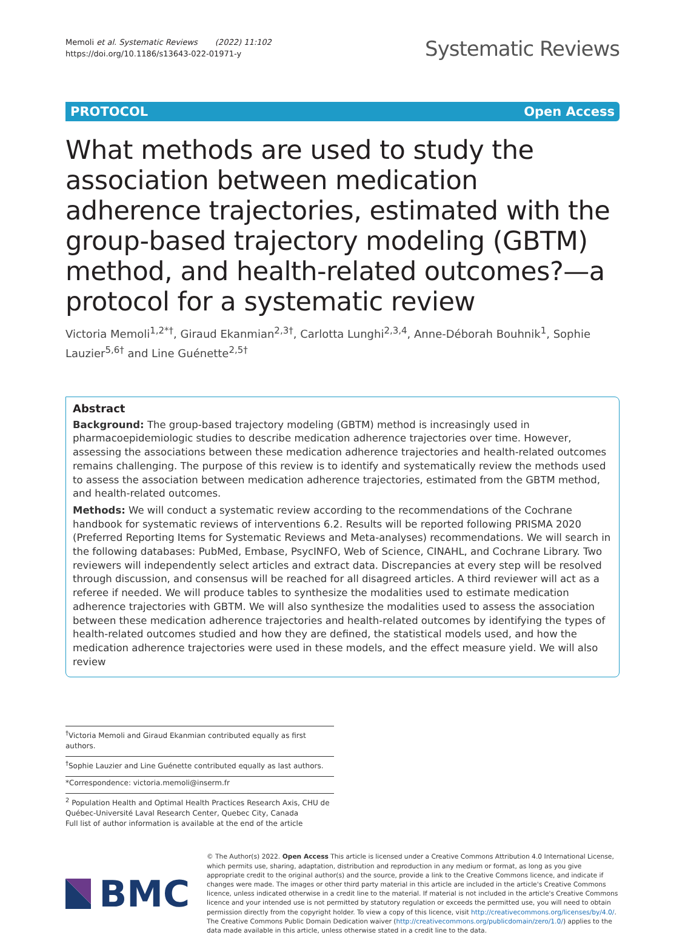Memoli et al. Systematic Reviews (2022) 11:102
https://doi.org/10.1186/s13643-022-01971-y
Systematic Reviews
PROTOCOL Open Access
What methods are used to study the association between medication adherence trajectories, estimated with the group-based trajectory modeling (GBTM) method, and health-related outcomes?—a protocol for a systematic review
Victoria Memoli<sup>1,2*†</sup>, Giraud Ekanmian<sup>2,3†</sup>, Carlotta Lunghi<sup>2,3,4</sup>, Anne-Déborah Bouhnik<sup>1</sup>, Sophie Lauzier<sup>5,6†</sup> and Line Guénette<sup>2,5†</sup>
Abstract
Background: The group-based trajectory modeling (GBTM) method is increasingly used in pharmacoepidemiologic studies to describe medication adherence trajectories over time. However, assessing the associations between these medication adherence trajectories and health-related outcomes remains challenging. The purpose of this review is to identify and systematically review the methods used to assess the association between medication adherence trajectories, estimated from the GBTM method, and health-related outcomes.
Methods: We will conduct a systematic review according to the recommendations of the Cochrane handbook for systematic reviews of interventions 6.2. Results will be reported following PRISMA 2020 (Preferred Reporting Items for Systematic Reviews and Meta-analyses) recommendations. We will search in the following databases: PubMed, Embase, PsycINFO, Web of Science, CINAHL, and Cochrane Library. Two reviewers will independently select articles and extract data. Discrepancies at every step will be resolved through discussion, and consensus will be reached for all disagreed articles. A third reviewer will act as a referee if needed. We will produce tables to synthesize the modalities used to estimate medication adherence trajectories with GBTM. We will also synthesize the modalities used to assess the association between these medication adherence trajectories and health-related outcomes by identifying the types of health-related outcomes studied and how they are defined, the statistical models used, and how the medication adherence trajectories were used in these models, and the effect measure yield. We will also review
<sup>†</sup> Victoria Memoli and Giraud Ekanmian contributed equally as first authors.
<sup>†</sup> Sophie Lauzier and Line Guénette contributed equally as last authors.
*Correspondence: victoria.memoli@inserm.fr
<sup>2</sup> Population Health and Optimal Health Practices Research Axis, CHU de Québec-Université Laval Research Center, Quebec City, Canada
Full list of author information is available at the end of the article
BMC
© The Author(s) 2022. Open Access This article is licensed under a Creative Commons Attribution 4.0 International License, which permits use, sharing, adaptation, distribution and reproduction in any medium or format, as long as you give appropriate credit to the original author(s) and the source, provide a link to the Creative Commons licence, and indicate if changes were made. The images or other third party material in this article are included in the article's Creative Commons licence, unless indicated otherwise in a credit line to the material. If material is not included in the article's Creative Commons licence and your intended use is not permitted by statutory regulation or exceeds the permitted use, you will need to obtain permission directly from the copyright holder. To view a copy of this licence, visit http://creativecommons.org/licenses/by/4.0/. The Creative Commons Public Domain Dedication waiver (http://creativecommons.org/publicdomain/zero/1.0/) applies to the data made available in this article, unless otherwise stated in a credit line to the data.